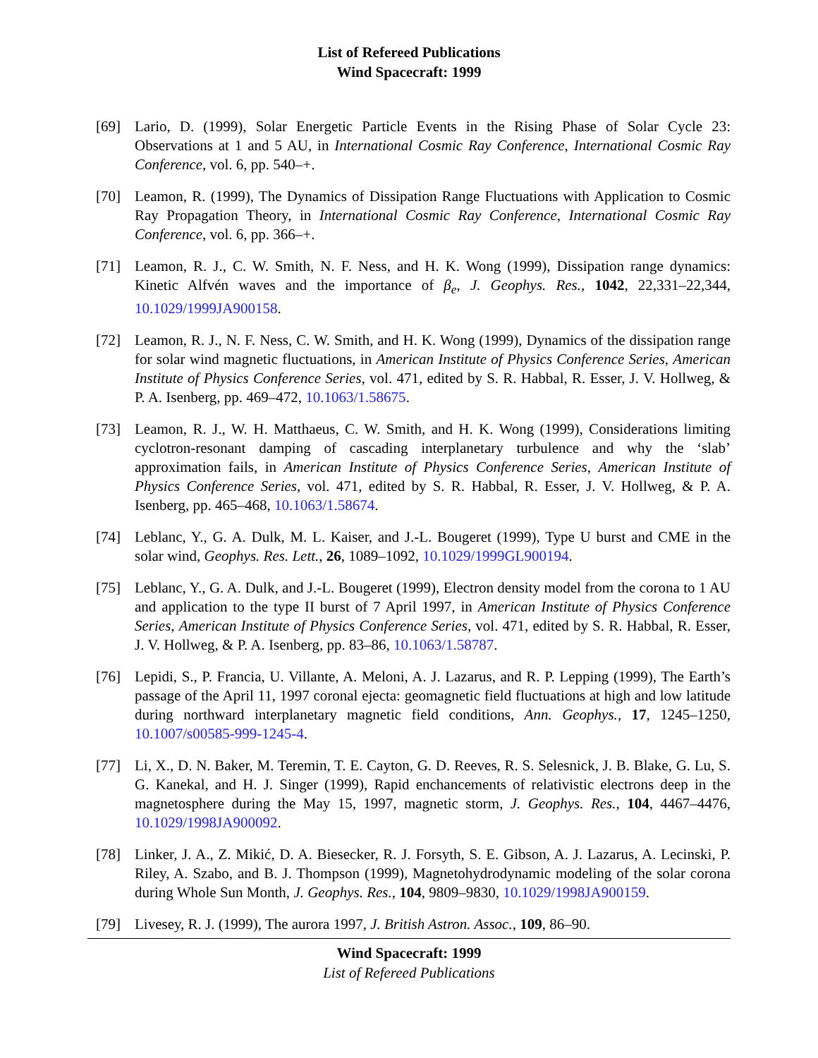List of Refereed Publications
Wind Spacecraft: 1999
[69] Lario, D. (1999), Solar Energetic Particle Events in the Rising Phase of Solar Cycle 23: Observations at 1 and 5 AU, in International Cosmic Ray Conference, International Cosmic Ray Conference, vol. 6, pp. 540–+.
[70] Leamon, R. (1999), The Dynamics of Dissipation Range Fluctuations with Application to Cosmic Ray Propagation Theory, in International Cosmic Ray Conference, International Cosmic Ray Conference, vol. 6, pp. 366–+.
[71] Leamon, R. J., C. W. Smith, N. F. Ness, and H. K. Wong (1999), Dissipation range dynamics: Kinetic Alfvén waves and the importance of β<sub>e</sub>, J. Geophys. Res., 1042, 22,331–22,344, 10.1029/1999JA900158.
[72] Leamon, R. J., N. F. Ness, C. W. Smith, and H. K. Wong (1999), Dynamics of the dissipation range for solar wind magnetic fluctuations, in American Institute of Physics Conference Series, American Institute of Physics Conference Series, vol. 471, edited by S. R. Habbal, R. Esser, J. V. Hollweg, & P. A. Isenberg, pp. 469–472, 10.1063/1.58675.
[73] Leamon, R. J., W. H. Matthaeus, C. W. Smith, and H. K. Wong (1999), Considerations limiting cyclotron-resonant damping of cascading interplanetary turbulence and why the ‘slab’ approximation fails, in American Institute of Physics Conference Series, American Institute of Physics Conference Series, vol. 471, edited by S. R. Habbal, R. Esser, J. V. Hollweg, & P. A. Isenberg, pp. 465–468, 10.1063/1.58674.
[74] Leblanc, Y., G. A. Dulk, M. L. Kaiser, and J.-L. Bougeret (1999), Type U burst and CME in the solar wind, Geophys. Res. Lett., 26, 1089–1092, 10.1029/1999GL900194.
[75] Leblanc, Y., G. A. Dulk, and J.-L. Bougeret (1999), Electron density model from the corona to 1 AU and application to the type II burst of 7 April 1997, in American Institute of Physics Conference Series, American Institute of Physics Conference Series, vol. 471, edited by S. R. Habbal, R. Esser, J. V. Hollweg, & P. A. Isenberg, pp. 83–86, 10.1063/1.58787.
[76] Lepidi, S., P. Francia, U. Villante, A. Meloni, A. J. Lazarus, and R. P. Lepping (1999), The Earth’s passage of the April 11, 1997 coronal ejecta: geomagnetic field fluctuations at high and low latitude during northward interplanetary magnetic field conditions, Ann. Geophys., 17, 1245–1250, 10.1007/s00585-999-1245-4.
[77] Li, X., D. N. Baker, M. Teremin, T. E. Cayton, G. D. Reeves, R. S. Selesnick, J. B. Blake, G. Lu, S. G. Kanekal, and H. J. Singer (1999), Rapid enchancements of relativistic electrons deep in the magnetosphere during the May 15, 1997, magnetic storm, J. Geophys. Res., 104, 4467–4476, 10.1029/1998JA900092.
[78] Linker, J. A., Z. Mikić, D. A. Biesecker, R. J. Forsyth, S. E. Gibson, A. J. Lazarus, A. Lecinski, P. Riley, A. Szabo, and B. J. Thompson (1999), Magnetohydrodynamic modeling of the solar corona during Whole Sun Month, J. Geophys. Res., 104, 9809–9830, 10.1029/1998JA900159.
[79] Livesey, R. J. (1999), The aurora 1997, J. British Astron. Assoc., 109, 86–90.
Wind Spacecraft: 1999
List of Refereed Publications